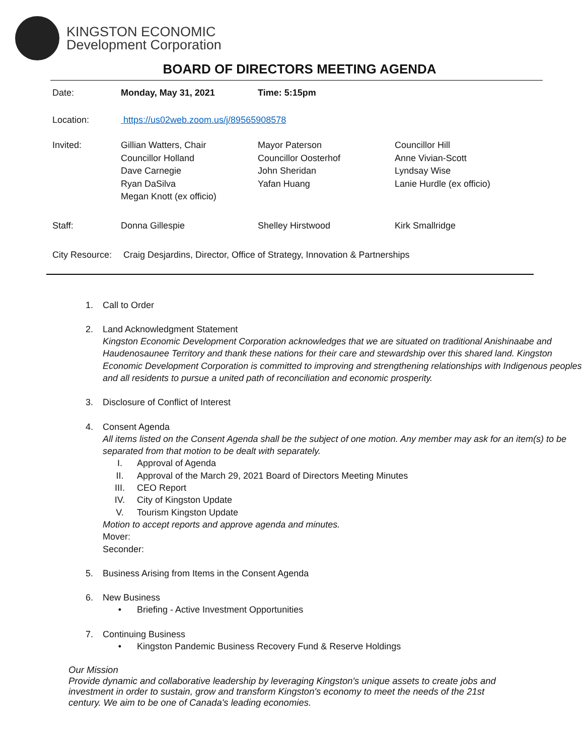KINGSTON ECONOMIC
Development Corporation
BOARD OF DIRECTORS MEETING AGENDA
| Date: | Monday, May 31, 2021 | Time: 5:15pm | |
| Location: | https://us02web.zoom.us/j/89565908578 | | |
| Invited: | Gillian Watters, Chair Councillor Holland Dave Carnegie Ryan DaSilva Megan Knott (ex officio) | Mayor Paterson Councillor Oosterhof John Sheridan Yafan Huang | Councillor Hill Anne Vivian-Scott Lyndsay Wise Lanie Hurdle (ex officio) |
| Staff: | Donna Gillespie | Shelley Hirstwood | Kirk Smallridge |
| City Resource: | Craig Desjardins, Director, Office of Strategy, Innovation & Partnerships | | |
1. Call to Order
2. Land Acknowledgment Statement
Kingston Economic Development Corporation acknowledges that we are situated on traditional Anishinaabe and Haudenosaunee Territory and thank these nations for their care and stewardship over this shared land. Kingston Economic Development Corporation is committed to improving and strengthening relationships with Indigenous peoples and all residents to pursue a united path of reconciliation and economic prosperity.
3. Disclosure of Conflict of Interest
4. Consent Agenda
All items listed on the Consent Agenda shall be the subject of one motion. Any member may ask for an item(s) to be separated from that motion to be dealt with separately.
I. Approval of Agenda
II. Approval of the March 29, 2021 Board of Directors Meeting Minutes
III. CEO Report
IV. City of Kingston Update
V. Tourism Kingston Update
Motion to accept reports and approve agenda and minutes.
Mover:
Seconder:
5. Business Arising from Items in the Consent Agenda
6. New Business
• Briefing - Active Investment Opportunities
7. Continuing Business
• Kingston Pandemic Business Recovery Fund & Reserve Holdings
Our Mission
Provide dynamic and collaborative leadership by leveraging Kingston's unique assets to create jobs and investment in order to sustain, grow and transform Kingston's economy to meet the needs of the 21st century. We aim to be one of Canada's leading economies.